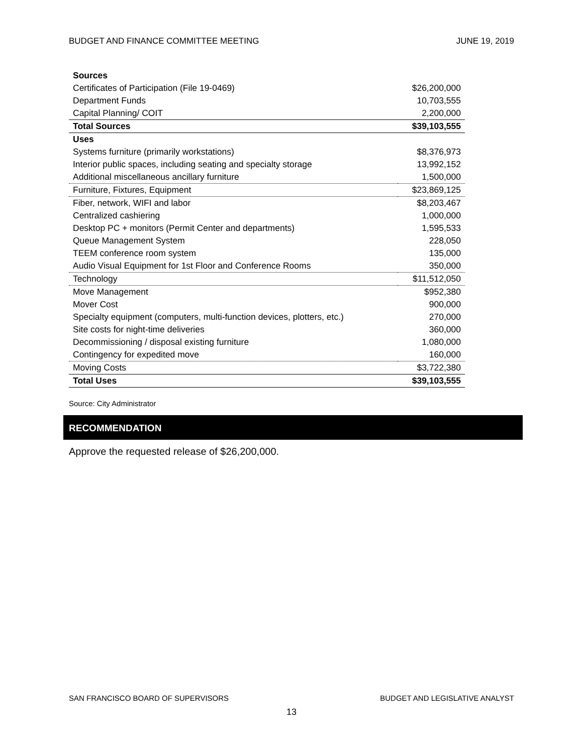BUDGET AND FINANCE COMMITTEE MEETING JUNE 19, 2019
| Sources | |
| --- | --- |
| Certificates of Participation (File 19-0469) | $26,200,000 |
| Department Funds | 10,703,555 |
| Capital Planning/ COIT | 2,200,000 |
| Total Sources | $39,103,555 |
| Uses | |
| Systems furniture (primarily workstations) | $8,376,973 |
| Interior public spaces, including seating and specialty storage | 13,992,152 |
| Additional miscellaneous ancillary furniture | 1,500,000 |
| Furniture, Fixtures, Equipment | $23,869,125 |
| Fiber, network, WIFI and labor | $8,203,467 |
| Centralized cashiering | 1,000,000 |
| Desktop PC + monitors (Permit Center and departments) | 1,595,533 |
| Queue Management System | 228,050 |
| TEEM conference room system | 135,000 |
| Audio Visual Equipment for 1st Floor and Conference Rooms | 350,000 |
| Technology | $11,512,050 |
| Move Management | $952,380 |
| Mover Cost | 900,000 |
| Specialty equipment (computers, multi-function devices, plotters, etc.) | 270,000 |
| Site costs for night-time deliveries | 360,000 |
| Decommissioning / disposal existing furniture | 1,080,000 |
| Contingency for expedited move | 160,000 |
| Moving Costs | $3,722,380 |
| Total Uses | $39,103,555 |
Source: City Administrator
RECOMMENDATION
Approve the requested release of $26,200,000.
SAN FRANCISCO BOARD OF SUPERVISORS BUDGET AND LEGISLATIVE ANALYST
13